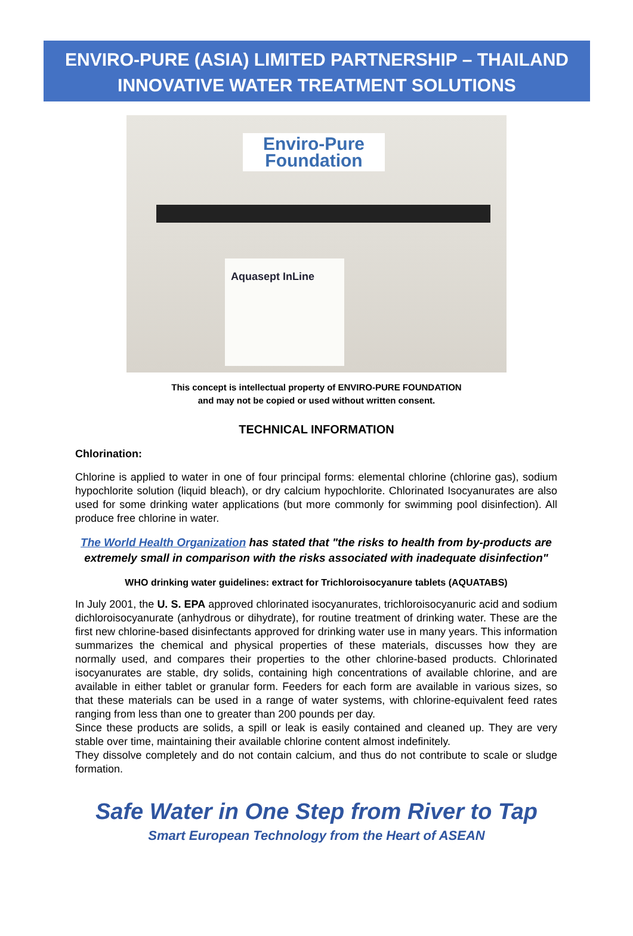ENVIRO-PURE (ASIA) LIMITED PARTNERSHIP – THAILAND
INNOVATIVE WATER TREATMENT SOLUTIONS
Enviro-Pure Foundation
Aquasept InLine
This concept is intellectual property of ENVIRO-PURE FOUNDATION
and may not be copied or used without written consent.
TECHNICAL INFORMATION
Chlorination:
Chlorine is applied to water in one of four principal forms: elemental chlorine (chlorine gas), sodium hypochlorite solution (liquid bleach), or dry calcium hypochlorite. Chlorinated Isocyanurates are also used for some drinking water applications (but more commonly for swimming pool disinfection). All produce free chlorine in water.
The World Health Organization has stated that "the risks to health from by-products are extremely small in comparison with the risks associated with inadequate disinfection"
WHO drinking water guidelines: extract for Trichloroisocyanure tablets (AQUATABS)
In July 2001, the U. S. EPA approved chlorinated isocyanurates, trichloroisocyanuric acid and sodium dichloroisocyanurate (anhydrous or dihydrate), for routine treatment of drinking water. These are the first new chlorine-based disinfectants approved for drinking water use in many years. This information summarizes the chemical and physical properties of these materials, discusses how they are normally used, and compares their properties to the other chlorine-based products. Chlorinated isocyanurates are stable, dry solids, containing high concentrations of available chlorine, and are available in either tablet or granular form. Feeders for each form are available in various sizes, so that these materials can be used in a range of water systems, with chlorine-equivalent feed rates ranging from less than one to greater than 200 pounds per day.
Since these products are solids, a spill or leak is easily contained and cleaned up. They are very stable over time, maintaining their available chlorine content almost indefinitely.
They dissolve completely and do not contain calcium, and thus do not contribute to scale or sludge formation.
Safe Water in One Step from River to Tap
Smart European Technology from the Heart of ASEAN